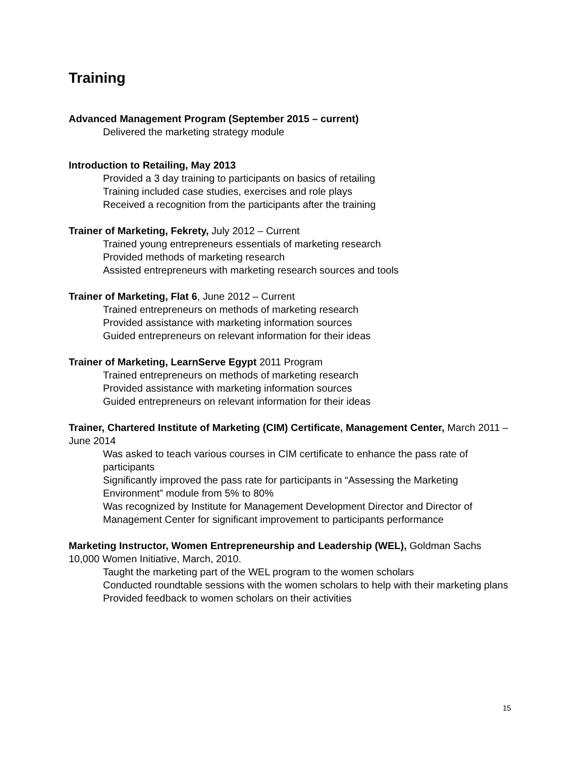Training
Advanced Management Program (September 2015 – current)
Delivered the marketing strategy module
Introduction to Retailing, May 2013
Provided a 3 day training to participants on basics of retailing
Training included case studies, exercises and role plays
Received a recognition from the participants after the training
Trainer of Marketing, Fekrety, July 2012 – Current
Trained young entrepreneurs essentials of marketing research
Provided methods of marketing research
Assisted entrepreneurs with marketing research sources and tools
Trainer of Marketing, Flat 6, June 2012 – Current
Trained entrepreneurs on methods of marketing research
Provided assistance with marketing information sources
Guided entrepreneurs on relevant information for their ideas
Trainer of Marketing, LearnServe Egypt 2011 Program
Trained entrepreneurs on methods of marketing research
Provided assistance with marketing information sources
Guided entrepreneurs on relevant information for their ideas
Trainer, Chartered Institute of Marketing (CIM) Certificate, Management Center, March 2011 – June 2014
Was asked to teach various courses in CIM certificate to enhance the pass rate of participants
Significantly improved the pass rate for participants in “Assessing the Marketing Environment” module from 5% to 80%
Was recognized by Institute for Management Development Director and Director of Management Center for significant improvement to participants performance
Marketing Instructor, Women Entrepreneurship and Leadership (WEL), Goldman Sachs 10,000 Women Initiative, March, 2010.
Taught the marketing part of the WEL program to the women scholars
Conducted roundtable sessions with the women scholars to help with their marketing plans
Provided feedback to women scholars on their activities
15